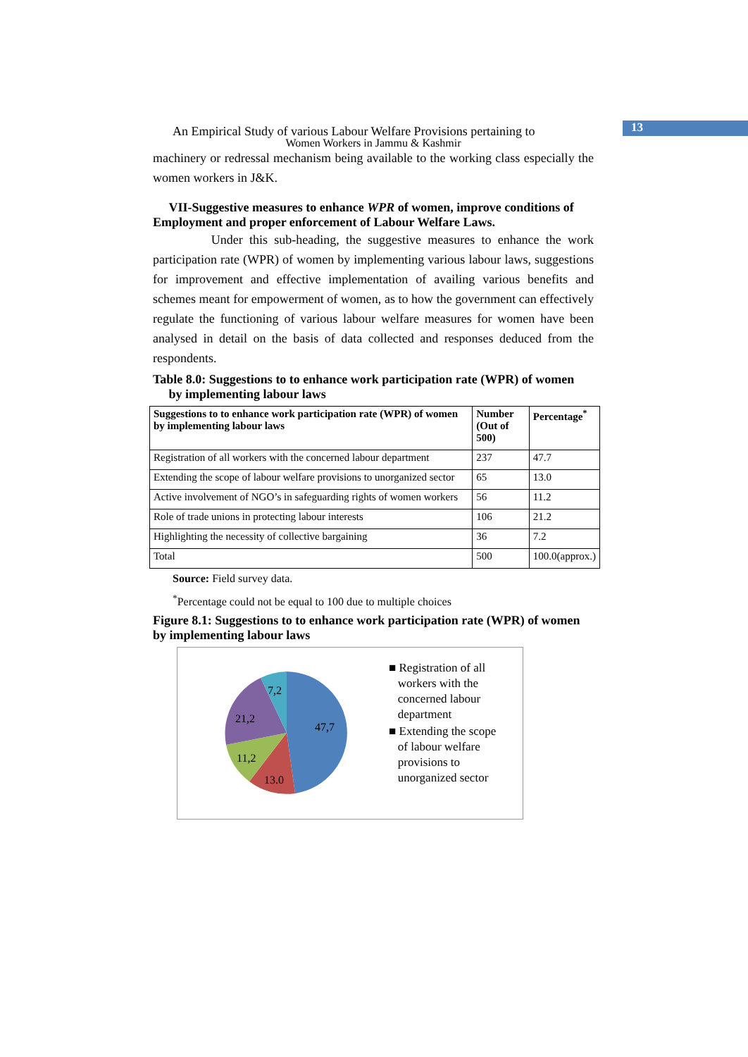13
An Empirical Study of various Labour Welfare Provisions pertaining to
Women Workers in Jammu & Kashmir
machinery or redressal mechanism being available to the working class especially the women workers in J&K.
VII-Suggestive measures to enhance WPR of women, improve conditions of Employment and proper enforcement of Labour Welfare Laws.
Under this sub-heading, the suggestive measures to enhance the work participation rate (WPR) of women by implementing various labour laws, suggestions for improvement and effective implementation of availing various benefits and schemes meant for empowerment of women, as to how the government can effectively regulate the functioning of various labour welfare measures for women have been analysed in detail on the basis of data collected and responses deduced from the respondents.
Table 8.0: Suggestions to to enhance work participation rate (WPR) of women
by implementing labour laws
| Suggestions to to enhance work participation rate (WPR) of women by implementing labour laws | Number (Out of 500) | Percentage<sup>*</sup> |
| --- | --- | --- |
| Registration of all workers with the concerned labour department | 237 | 47.7 |
| Extending the scope of labour welfare provisions to unorganized sector | 65 | 13.0 |
| Active involvement of NGO’s in safeguarding rights of women workers | 56 | 11.2 |
| Role of trade unions in protecting labour interests | 106 | 21.2 |
| Highlighting the necessity of collective bargaining | 36 | 7.2 |
| Total | 500 | 100.0(approx.) |
Source: Field survey data.
<sup>*</sup> Percentage could not be equal to 100 due to multiple choices
Figure 8.1: Suggestions to to enhance work participation rate (WPR) of women by implementing labour laws
47,7
13.0
11,2
21,2
7,2
■ Registration of all
workers with the
concerned labour
department
■ Extending the scope
of labour welfare
provisions to
unorganized sector